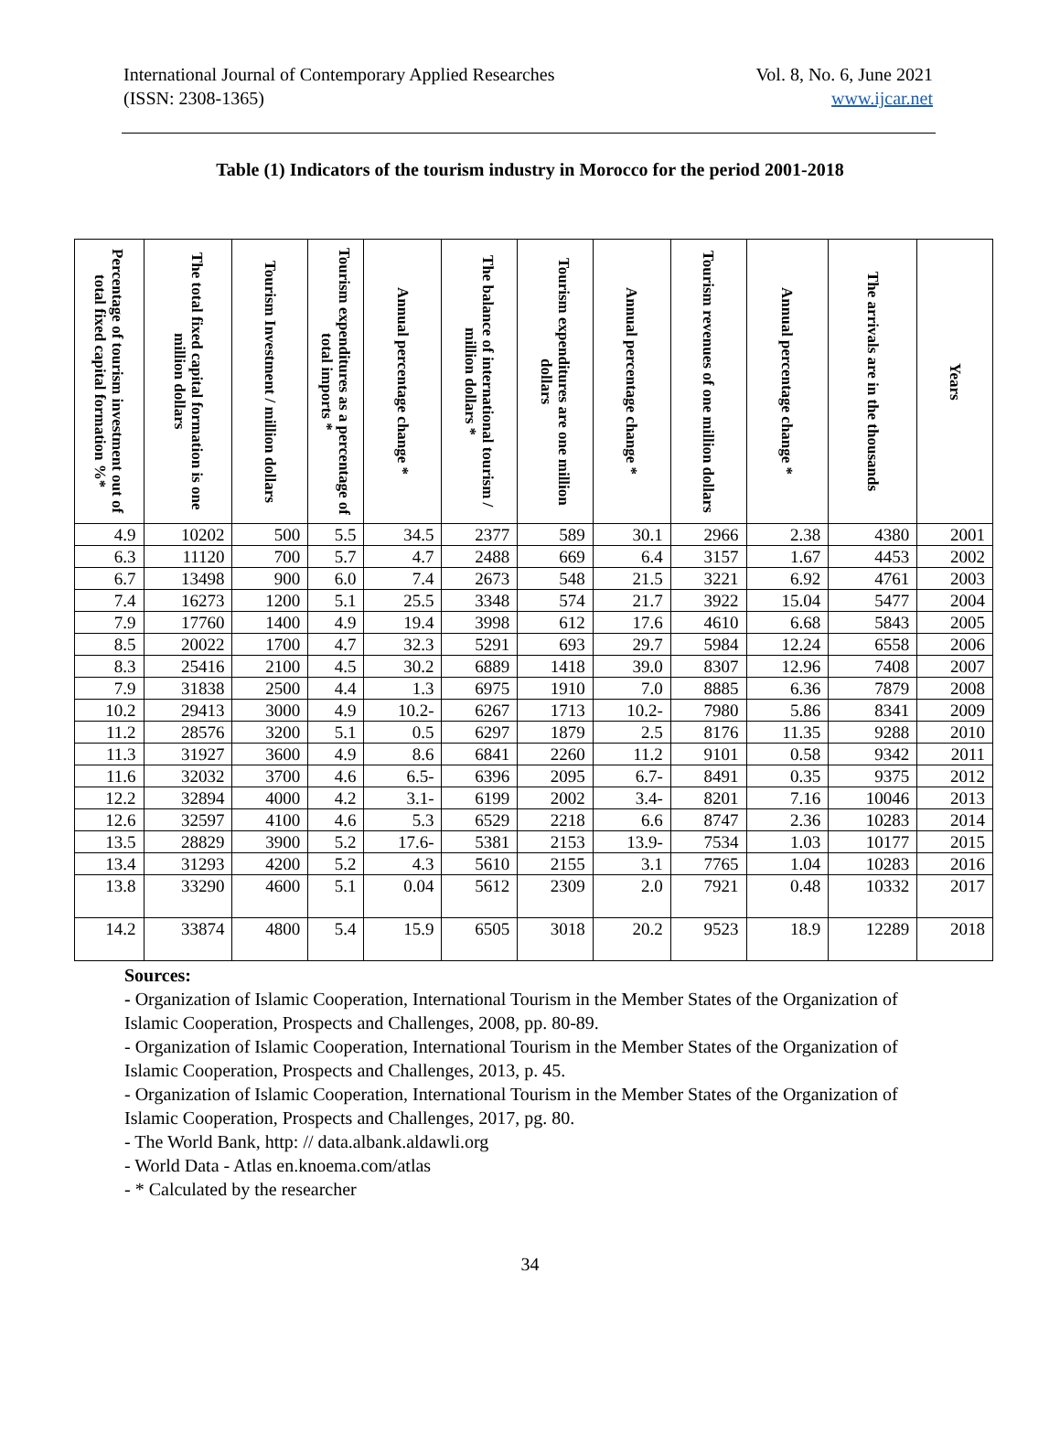International Journal of Contemporary Applied Researches
(ISSN: 2308-1365)
Vol. 8, No. 6, June 2021
www.ijcar.net
Table (1) Indicators of the tourism industry in Morocco for the period 2001-2018
| Percentage of tourism investment out of total fixed capital formation %* | The total fixed capital formation is one million dollars | Tourism Investment / million dollars | Tourism expenditures as a percentage of total imports * | Annual percentage change * | The balance of international tourism / million dollars * | Tourism expenditures are one million dollars | Annual percentage change * | Tourism revenues of one million dollars | Annual percentage change * | The arrivals are in the thousands | Years |
| --- | --- | --- | --- | --- | --- | --- | --- | --- | --- | --- | --- |
| 4.9 | 10202 | 500 | 5.5 | 34.5 | 2377 | 589 | 30.1 | 2966 | 2.38 | 4380 | 2001 |
| 6.3 | 11120 | 700 | 5.7 | 4.7 | 2488 | 669 | 6.4 | 3157 | 1.67 | 4453 | 2002 |
| 6.7 | 13498 | 900 | 6.0 | 7.4 | 2673 | 548 | 21.5 | 3221 | 6.92 | 4761 | 2003 |
| 7.4 | 16273 | 1200 | 5.1 | 25.5 | 3348 | 574 | 21.7 | 3922 | 15.04 | 5477 | 2004 |
| 7.9 | 17760 | 1400 | 4.9 | 19.4 | 3998 | 612 | 17.6 | 4610 | 6.68 | 5843 | 2005 |
| 8.5 | 20022 | 1700 | 4.7 | 32.3 | 5291 | 693 | 29.7 | 5984 | 12.24 | 6558 | 2006 |
| 8.3 | 25416 | 2100 | 4.5 | 30.2 | 6889 | 1418 | 39.0 | 8307 | 12.96 | 7408 | 2007 |
| 7.9 | 31838 | 2500 | 4.4 | 1.3 | 6975 | 1910 | 7.0 | 8885 | 6.36 | 7879 | 2008 |
| 10.2 | 29413 | 3000 | 4.9 | 10.2- | 6267 | 1713 | 10.2- | 7980 | 5.86 | 8341 | 2009 |
| 11.2 | 28576 | 3200 | 5.1 | 0.5 | 6297 | 1879 | 2.5 | 8176 | 11.35 | 9288 | 2010 |
| 11.3 | 31927 | 3600 | 4.9 | 8.6 | 6841 | 2260 | 11.2 | 9101 | 0.58 | 9342 | 2011 |
| 11.6 | 32032 | 3700 | 4.6 | 6.5- | 6396 | 2095 | 6.7- | 8491 | 0.35 | 9375 | 2012 |
| 12.2 | 32894 | 4000 | 4.2 | 3.1- | 6199 | 2002 | 3.4- | 8201 | 7.16 | 10046 | 2013 |
| 12.6 | 32597 | 4100 | 4.6 | 5.3 | 6529 | 2218 | 6.6 | 8747 | 2.36 | 10283 | 2014 |
| 13.5 | 28829 | 3900 | 5.2 | 17.6- | 5381 | 2153 | 13.9- | 7534 | 1.03 | 10177 | 2015 |
| 13.4 | 31293 | 4200 | 5.2 | 4.3 | 5610 | 2155 | 3.1 | 7765 | 1.04 | 10283 | 2016 |
| 13.8 | 33290 | 4600 | 5.1 | 0.04 | 5612 | 2309 | 2.0 | 7921 | 0.48 | 10332 | 2017 |
| 14.2 | 33874 | 4800 | 5.4 | 15.9 | 6505 | 3018 | 20.2 | 9523 | 18.9 | 12289 | 2018 |
Sources:
- Organization of Islamic Cooperation, International Tourism in the Member States of the Organization of Islamic Cooperation, Prospects and Challenges, 2008, pp. 80-89.
- Organization of Islamic Cooperation, International Tourism in the Member States of the Organization of Islamic Cooperation, Prospects and Challenges, 2013, p. 45.
- Organization of Islamic Cooperation, International Tourism in the Member States of the Organization of Islamic Cooperation, Prospects and Challenges, 2017, pg. 80.
- The World Bank, http: // data.albank.aldawli.org
- World Data - Atlas en.knoema.com/atlas
- * Calculated by the researcher
34